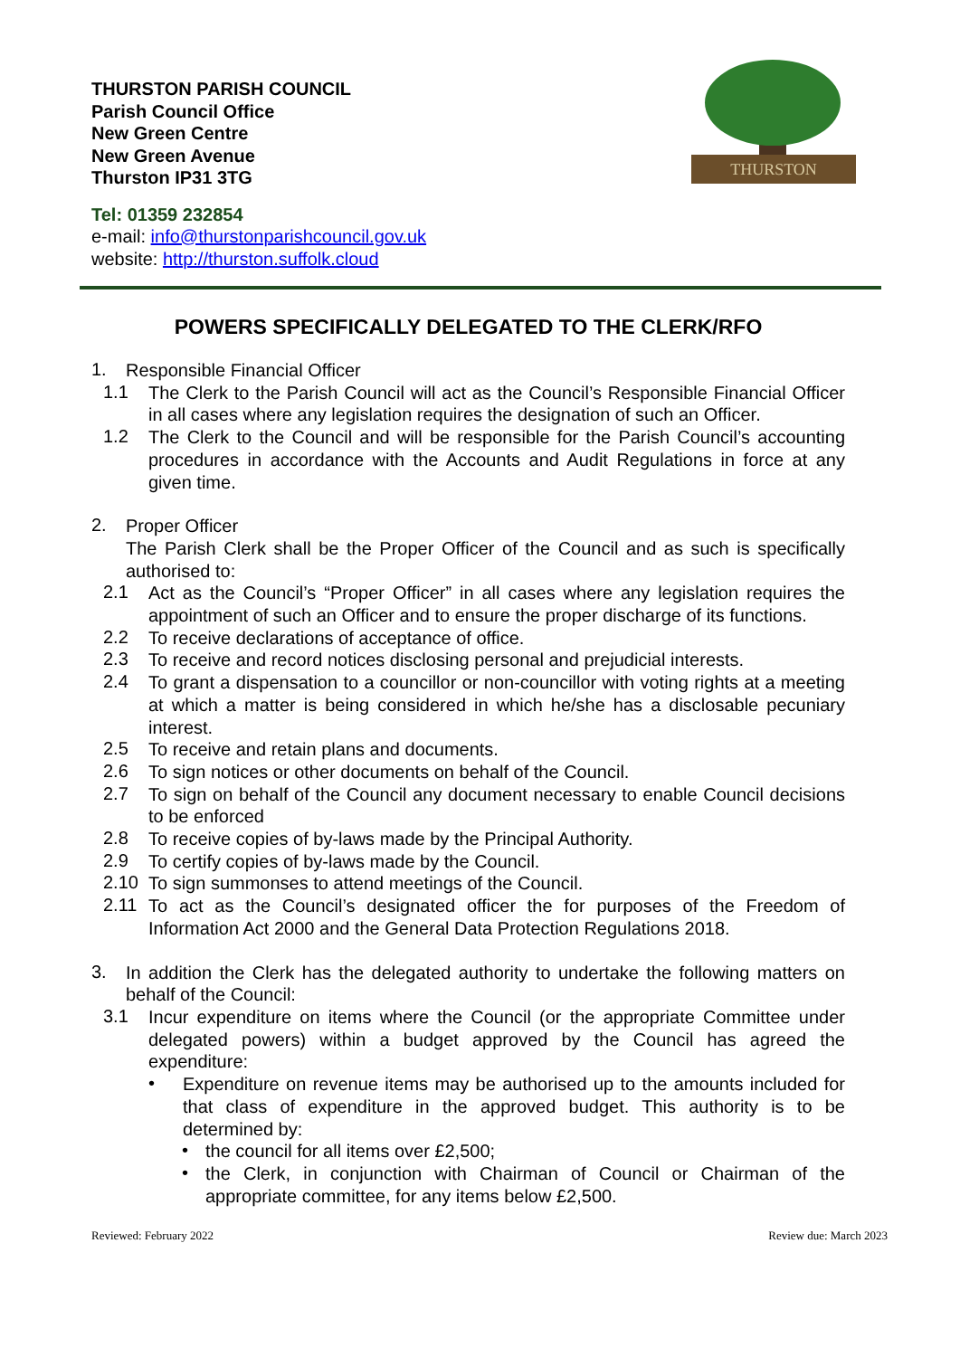THURSTON PARISH COUNCIL
Parish Council Office
New Green Centre
New Green Avenue
Thurston IP31 3TG
Tel: 01359 232854
e-mail: info@thurstonparishcouncil.gov.uk
website: http://thurston.suffolk.cloud
THURSTON
POWERS SPECIFICALLY DELEGATED TO THE CLERK/RFO
1.
Responsible Financial Officer
1.1
The Clerk to the Parish Council will act as the Council’s Responsible Financial Officer in all cases where any legislation requires the designation of such an Officer.
1.2
The Clerk to the Council and will be responsible for the Parish Council’s accounting procedures in accordance with the Accounts and Audit Regulations in force at any given time.
2.
Proper Officer
The Parish Clerk shall be the Proper Officer of the Council and as such is specifically authorised to:
2.1
Act as the Council’s “Proper Officer” in all cases where any legislation requires the appointment of such an Officer and to ensure the proper discharge of its functions.
2.2
To receive declarations of acceptance of office.
2.3
To receive and record notices disclosing personal and prejudicial interests.
2.4
To grant a dispensation to a councillor or non-councillor with voting rights at a meeting at which a matter is being considered in which he/she has a disclosable pecuniary interest.
2.5
To receive and retain plans and documents.
2.6
To sign notices or other documents on behalf of the Council.
2.7
To sign on behalf of the Council any document necessary to enable Council decisions to be enforced
2.8
To receive copies of by-laws made by the Principal Authority.
2.9
To certify copies of by-laws made by the Council.
2.10
To sign summonses to attend meetings of the Council.
2.11
To act as the Council’s designated officer the for purposes of the Freedom of Information Act 2000 and the General Data Protection Regulations 2018.
3.
In addition the Clerk has the delegated authority to undertake the following matters on behalf of the Council:
3.1
Incur expenditure on items where the Council (or the appropriate Committee under delegated powers) within a budget approved by the Council has agreed the expenditure:
•
Expenditure on revenue items may be authorised up to the amounts included for that class of expenditure in the approved budget. This authority is to be determined by:
•
the council for all items over £2,500;
•
the Clerk, in conjunction with Chairman of Council or Chairman of the appropriate committee, for any items below £2,500.
Reviewed: February 2022 Review due: March 2023